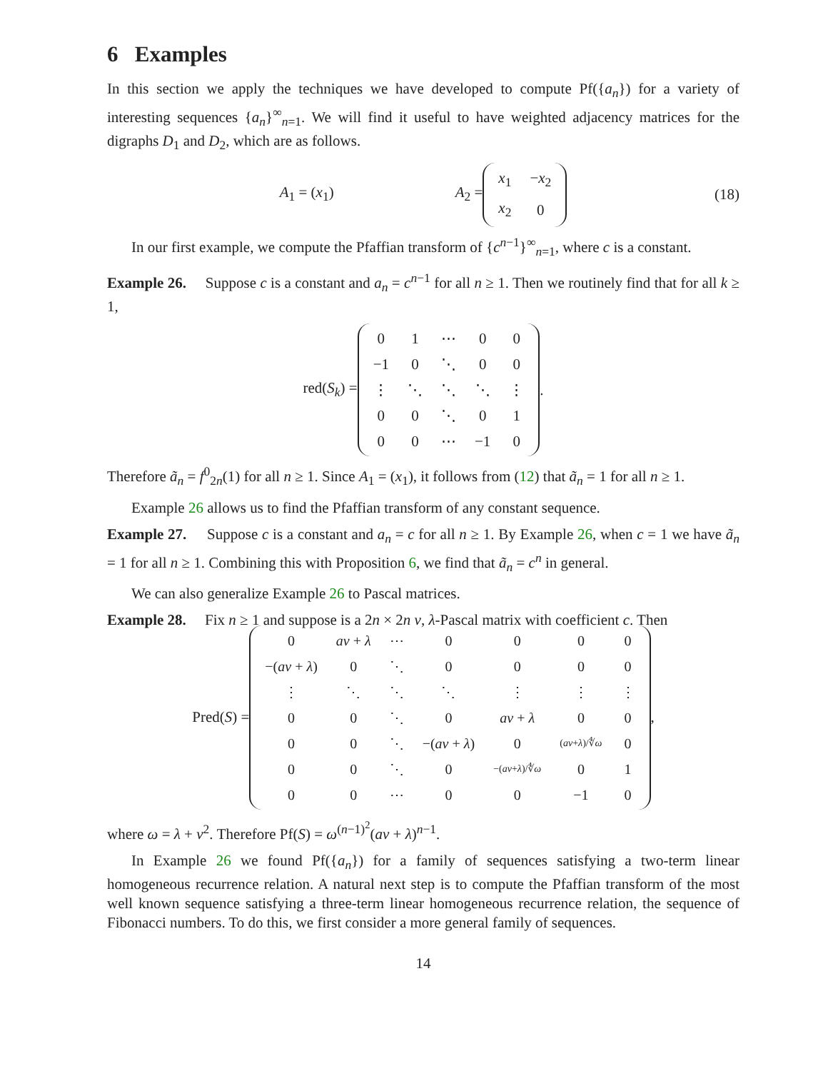6 Examples
In this section we apply the techniques we have developed to compute Pf({a<sub>n</sub>}) for a variety of interesting sequences {a<sub>n</sub>}<sup>∞</sup><sub>n=1</sub>. We will find it useful to have weighted adjacency matrices for the digraphs D<sub>1</sub> and D<sub>2</sub>, which are as follows.
A<sub>1</sub> = (x<sub>1</sub>) A<sub>2</sub> =
| x<sub>1</sub> | − x<sub>2</sub> |
| x<sub>2</sub> | 0 |
(18)
In our first example, we compute the Pfaffian transform of {c<sup>n−1</sup>}<sup>∞</sup><sub>n=1</sub>, where c is a constant.
Example 26. Suppose c is a constant and a<sub>n</sub> = c<sup>n−1</sup> for all n ≥ 1. Then we routinely find that for all k ≥ 1,
red(S<sub>k</sub>) =
| 0 | 1 | ⋯ | 0 | 0 |
| −1 | 0 | ⋱ | 0 | 0 |
| ⋮ | ⋱ | ⋱ | ⋱ | ⋮ |
| 0 | 0 | ⋱ | 0 | 1 |
| 0 | 0 | ⋯ | −1 | 0 |
.
Therefore ã<sub>n</sub> = f<sup>0</sup><sub>2n</sub>(1) for all n ≥ 1. Since A<sub>1</sub> = (x<sub>1</sub>), it follows from (12) that ã<sub>n</sub> = 1 for all n ≥ 1.
Example 26 allows us to find the Pfaffian transform of any constant sequence.
Example 27. Suppose c is a constant and a<sub>n</sub> = c for all n ≥ 1. By Example 26, when c = 1 we have ã<sub>n</sub> = 1 for all n ≥ 1. Combining this with Proposition 6, we find that ã<sub>n</sub> = c<sup>n</sup> in general.
We can also generalize Example 26 to Pascal matrices.
Example 28. Fix n ≥ 1 and suppose is a 2n × 2n ν, λ-Pascal matrix with coefficient c. Then
Pred(S) =
| 0 | aν + λ | ⋯ | 0 | 0 | 0 | 0 |
| −( aν + λ ) | 0 | ⋱ | 0 | 0 | 0 | 0 |
| ⋮ | ⋱ | ⋱ | ⋱ | ⋮ | ⋮ | ⋮ |
| 0 | 0 | ⋱ | 0 | aν + λ | 0 | 0 |
| 0 | 0 | ⋱ | −( aν + λ ) | 0 | ( aν + λ )/∜ ω | 0 |
| 0 | 0 | ⋱ | 0 | −( aν + λ )/∜ ω | 0 | 1 |
| 0 | 0 | ⋯ | 0 | 0 | −1 | 0 |
,
where ω = λ + ν<sup>2</sup>. Therefore Pf(S) = ω<sup>(n−1)<sup>2</sup></sup>(aν + λ)<sup>n−1</sup>.
In Example 26 we found Pf({a<sub>n</sub>}) for a family of sequences satisfying a two-term linear homogeneous recurrence relation. A natural next step is to compute the Pfaffian transform of the most well known sequence satisfying a three-term linear homogeneous recurrence relation, the sequence of Fibonacci numbers. To do this, we first consider a more general family of sequences.
14